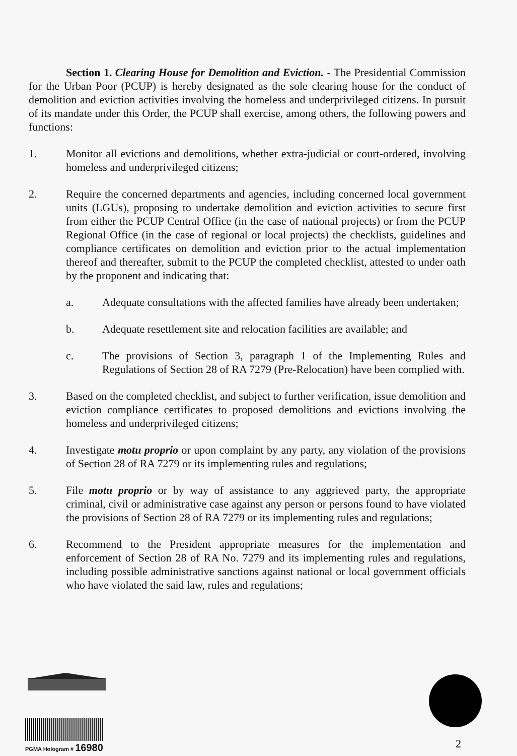Section 1. Clearing House for Demolition and Eviction. - The Presidential Commission for the Urban Poor (PCUP) is hereby designated as the sole clearing house for the conduct of demolition and eviction activities involving the homeless and underprivileged citizens. In pursuit of its mandate under this Order, the PCUP shall exercise, among others, the following powers and functions:
1. Monitor all evictions and demolitions, whether extra-judicial or court-ordered, involving homeless and underprivileged citizens;
2. Require the concerned departments and agencies, including concerned local government units (LGUs), proposing to undertake demolition and eviction activities to secure first from either the PCUP Central Office (in the case of national projects) or from the PCUP Regional Office (in the case of regional or local projects) the checklists, guidelines and compliance certificates on demolition and eviction prior to the actual implementation thereof and thereafter, submit to the PCUP the completed checklist, attested to under oath by the proponent and indicating that:
a. Adequate consultations with the affected families have already been undertaken;
b. Adequate resettlement site and relocation facilities are available; and
c. The provisions of Section 3, paragraph 1 of the Implementing Rules and Regulations of Section 28 of RA 7279 (Pre-Relocation) have been complied with.
3. Based on the completed checklist, and subject to further verification, issue demolition and eviction compliance certificates to proposed demolitions and evictions involving the homeless and underprivileged citizens;
4. Investigate motu proprio or upon complaint by any party, any violation of the provisions of Section 28 of RA 7279 or its implementing rules and regulations;
5. File motu proprio or by way of assistance to any aggrieved party, the appropriate criminal, civil or administrative case against any person or persons found to have violated the provisions of Section 28 of RA 7279 or its implementing rules and regulations;
6. Recommend to the President appropriate measures for the implementation and enforcement of Section 28 of RA No. 7279 and its implementing rules and regulations, including possible administrative sanctions against national or local government officials who have violated the said law, rules and regulations;
PGMA Hologram # 16980
2